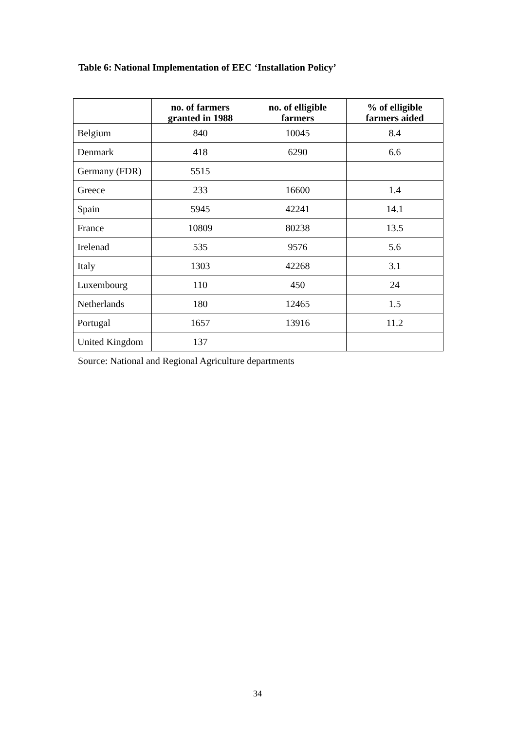Table 6: National Implementation of EEC ‘Installation Policy’
| | no. of farmers granted in 1988 | no. of elligible farmers | % of elligible farmers aided |
| --- | --- | --- | --- |
| Belgium | 840 | 10045 | 8.4 |
| Denmark | 418 | 6290 | 6.6 |
| Germany (FDR) | 5515 | | |
| Greece | 233 | 16600 | 1.4 |
| Spain | 5945 | 42241 | 14.1 |
| France | 10809 | 80238 | 13.5 |
| Irelenad | 535 | 9576 | 5.6 |
| Italy | 1303 | 42268 | 3.1 |
| Luxembourg | 110 | 450 | 24 |
| Netherlands | 180 | 12465 | 1.5 |
| Portugal | 1657 | 13916 | 11.2 |
| United Kingdom | 137 | | |
Source: National and Regional Agriculture departments
34